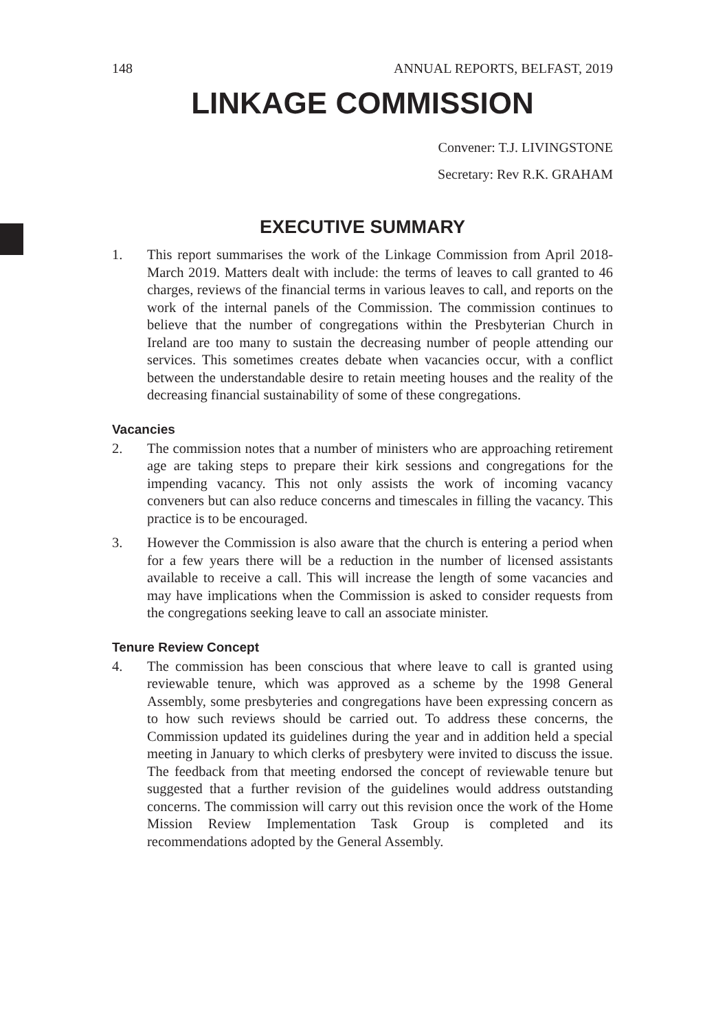148 ANNUAL REPORTS, BELFAST, 2019
LINKAGE COMMISSION
Convener: T.J. LIVINGSTONE
Secretary: Rev R.K. GRAHAM
EXECUTIVE SUMMARY
1. This report summarises the work of the Linkage Commission from April 2018-March 2019. Matters dealt with include: the terms of leaves to call granted to 46 charges, reviews of the financial terms in various leaves to call, and reports on the work of the internal panels of the Commission. The commission continues to believe that the number of congregations within the Presbyterian Church in Ireland are too many to sustain the decreasing number of people attending our services. This sometimes creates debate when vacancies occur, with a conflict between the understandable desire to retain meeting houses and the reality of the decreasing financial sustainability of some of these congregations.
Vacancies
2. The commission notes that a number of ministers who are approaching retirement age are taking steps to prepare their kirk sessions and congregations for the impending vacancy. This not only assists the work of incoming vacancy conveners but can also reduce concerns and timescales in filling the vacancy. This practice is to be encouraged.
3. However the Commission is also aware that the church is entering a period when for a few years there will be a reduction in the number of licensed assistants available to receive a call. This will increase the length of some vacancies and may have implications when the Commission is asked to consider requests from the congregations seeking leave to call an associate minister.
Tenure Review Concept
4. The commission has been conscious that where leave to call is granted using reviewable tenure, which was approved as a scheme by the 1998 General Assembly, some presbyteries and congregations have been expressing concern as to how such reviews should be carried out. To address these concerns, the Commission updated its guidelines during the year and in addition held a special meeting in January to which clerks of presbytery were invited to discuss the issue. The feedback from that meeting endorsed the concept of reviewable tenure but suggested that a further revision of the guidelines would address outstanding concerns. The commission will carry out this revision once the work of the Home Mission Review Implementation Task Group is completed and its recommendations adopted by the General Assembly.